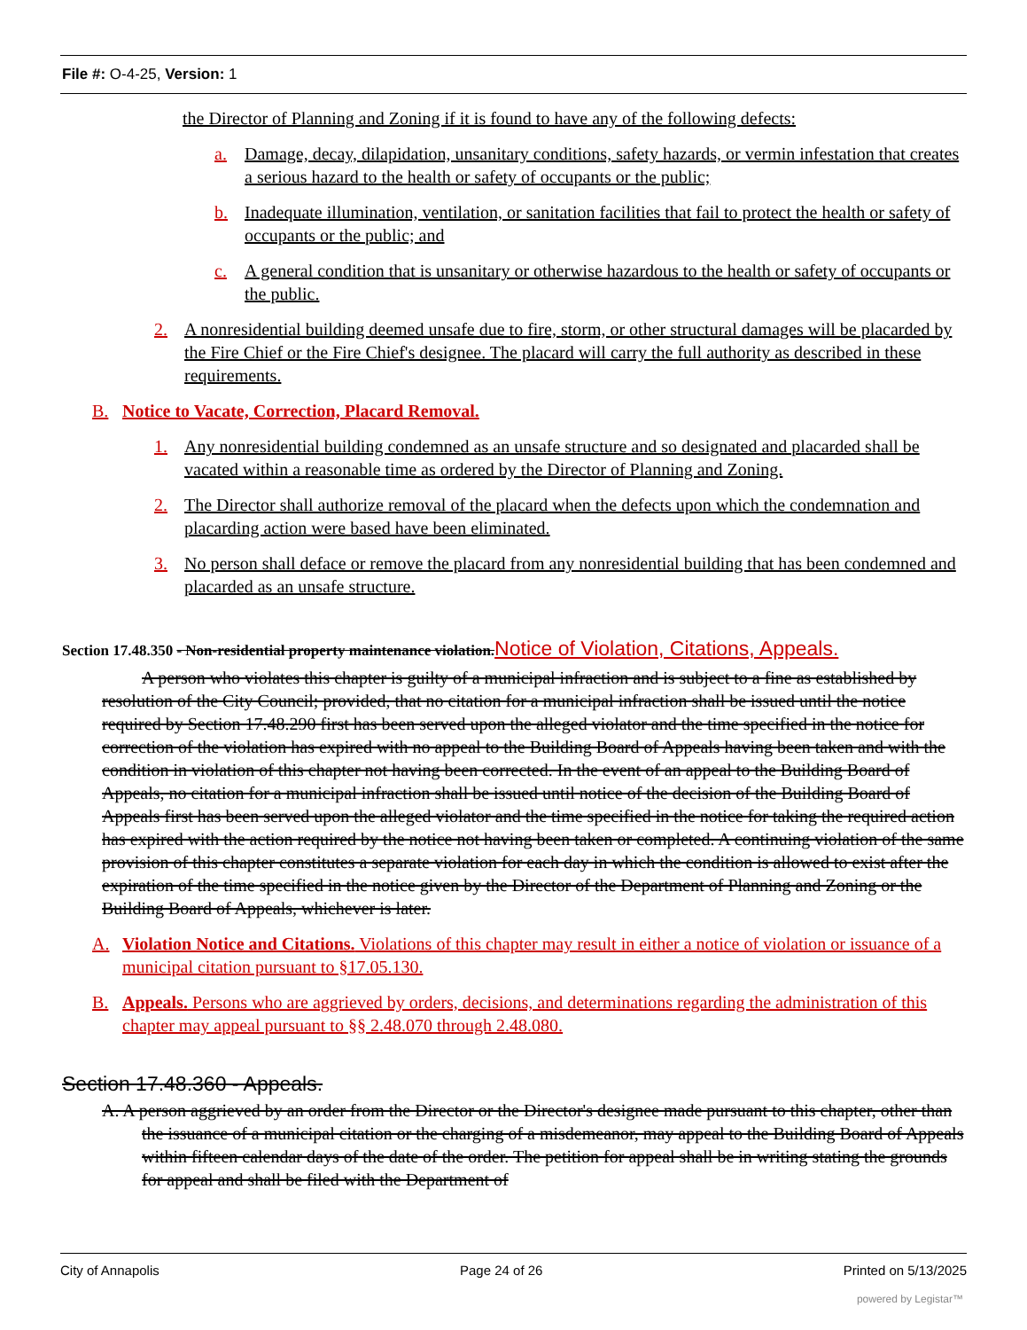File #: O-4-25, Version: 1
the Director of Planning and Zoning if it is found to have any of the following defects:
a. Damage, decay, dilapidation, unsanitary conditions, safety hazards, or vermin infestation that creates a serious hazard to the health or safety of occupants or the public;
b. Inadequate illumination, ventilation, or sanitation facilities that fail to protect the health or safety of occupants or the public; and
c. A general condition that is unsanitary or otherwise hazardous to the health or safety of occupants or the public.
2. A nonresidential building deemed unsafe due to fire, storm, or other structural damages will be placarded by the Fire Chief or the Fire Chief's designee. The placard will carry the full authority as described in these requirements.
B. Notice to Vacate, Correction, Placard Removal.
1. Any nonresidential building condemned as an unsafe structure and so designated and placarded shall be vacated within a reasonable time as ordered by the Director of Planning and Zoning.
2. The Director shall authorize removal of the placard when the defects upon which the condemnation and placarding action were based have been eliminated.
3. No person shall deface or remove the placard from any nonresidential building that has been condemned and placarded as an unsafe structure.
Section 17.48.350 - Non-residential property maintenance violation. Notice of Violation, Citations, Appeals.
A person who violates this chapter is guilty of a municipal infraction and is subject to a fine as established by resolution of the City Council; provided, that no citation for a municipal infraction shall be issued until the notice required by Section 17.48.290 first has been served upon the alleged violator and the time specified in the notice for correction of the violation has expired with no appeal to the Building Board of Appeals having been taken and with the condition in violation of this chapter not having been corrected. In the event of an appeal to the Building Board of Appeals, no citation for a municipal infraction shall be issued until notice of the decision of the Building Board of Appeals first has been served upon the alleged violator and the time specified in the notice for taking the required action has expired with the action required by the notice not having been taken or completed. A continuing violation of the same provision of this chapter constitutes a separate violation for each day in which the condition is allowed to exist after the expiration of the time specified in the notice given by the Director of the Department of Planning and Zoning or the Building Board of Appeals, whichever is later.
A. Violation Notice and Citations. Violations of this chapter may result in either a notice of violation or issuance of a municipal citation pursuant to §17.05.130.
B. Appeals. Persons who are aggrieved by orders, decisions, and determinations regarding the administration of this chapter may appeal pursuant to §§ 2.48.070 through 2.48.080.
Section 17.48.360 - Appeals.
A. A person aggrieved by an order from the Director or the Director's designee made pursuant to this chapter, other than the issuance of a municipal citation or the charging of a misdemeanor, may appeal to the Building Board of Appeals within fifteen calendar days of the date of the order. The petition for appeal shall be in writing stating the grounds for appeal and shall be filed with the Department of
City of Annapolis Page 24 of 26 Printed on 5/13/2025
powered by Legistar™